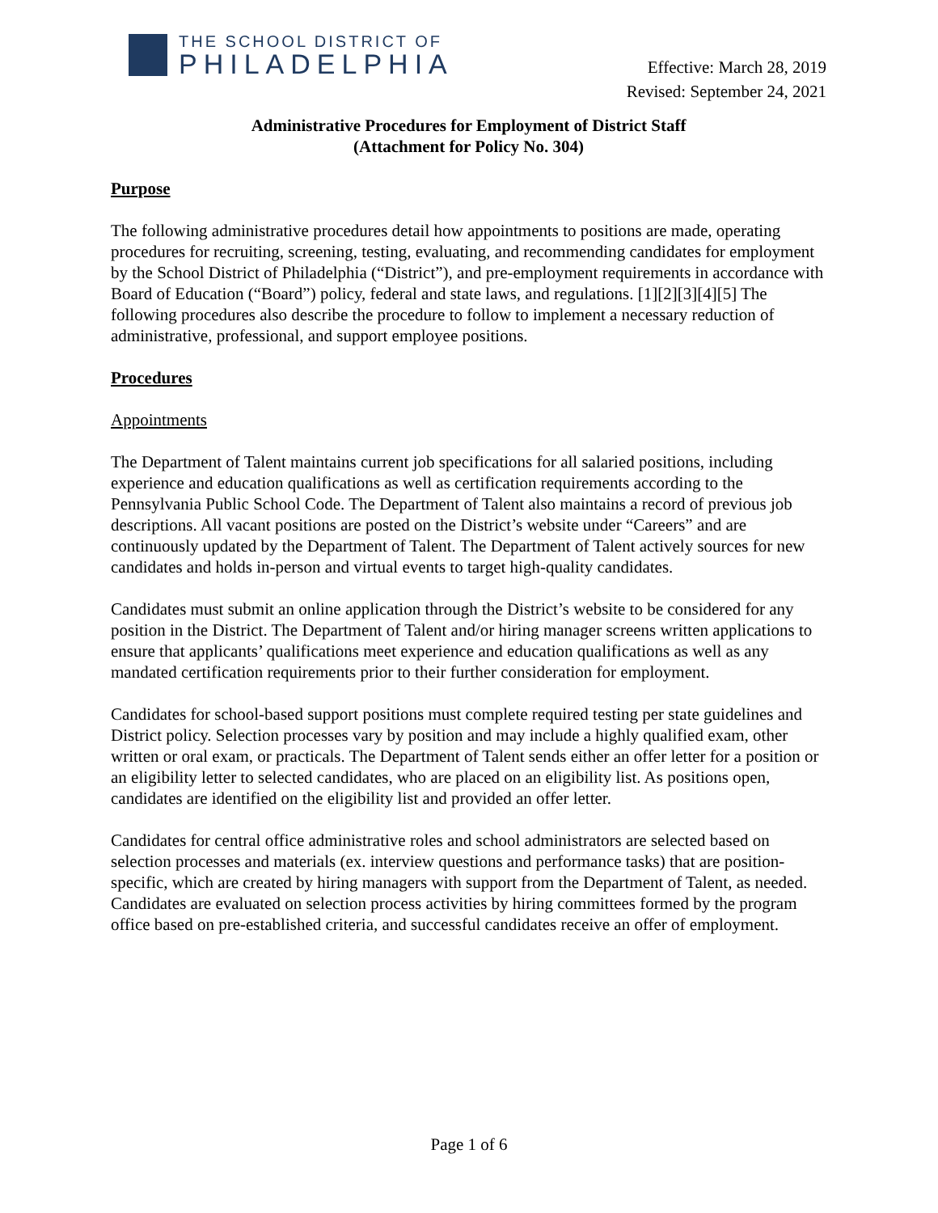THE SCHOOL DISTRICT OF
PHILADELPHIA
Effective: March 28, 2019
Revised: September 24, 2021
Administrative Procedures for Employment of District Staff
(Attachment for Policy No. 304)
Purpose
The following administrative procedures detail how appointments to positions are made, operating procedures for recruiting, screening, testing, evaluating, and recommending candidates for employment by the School District of Philadelphia (“District”), and pre-employment requirements in accordance with Board of Education (“Board”) policy, federal and state laws, and regulations. [1][2][3][4][5] The following procedures also describe the procedure to follow to implement a necessary reduction of administrative, professional, and support employee positions.
Procedures
Appointments
The Department of Talent maintains current job specifications for all salaried positions, including experience and education qualifications as well as certification requirements according to the Pennsylvania Public School Code. The Department of Talent also maintains a record of previous job descriptions. All vacant positions are posted on the District’s website under “Careers” and are continuously updated by the Department of Talent. The Department of Talent actively sources for new candidates and holds in-person and virtual events to target high-quality candidates.
Candidates must submit an online application through the District’s website to be considered for any position in the District. The Department of Talent and/or hiring manager screens written applications to ensure that applicants’ qualifications meet experience and education qualifications as well as any mandated certification requirements prior to their further consideration for employment.
Candidates for school-based support positions must complete required testing per state guidelines and District policy. Selection processes vary by position and may include a highly qualified exam, other written or oral exam, or practicals. The Department of Talent sends either an offer letter for a position or an eligibility letter to selected candidates, who are placed on an eligibility list. As positions open, candidates are identified on the eligibility list and provided an offer letter.
Candidates for central office administrative roles and school administrators are selected based on selection processes and materials (ex. interview questions and performance tasks) that are position-specific, which are created by hiring managers with support from the Department of Talent, as needed. Candidates are evaluated on selection process activities by hiring committees formed by the program office based on pre-established criteria, and successful candidates receive an offer of employment.
Page 1 of 6